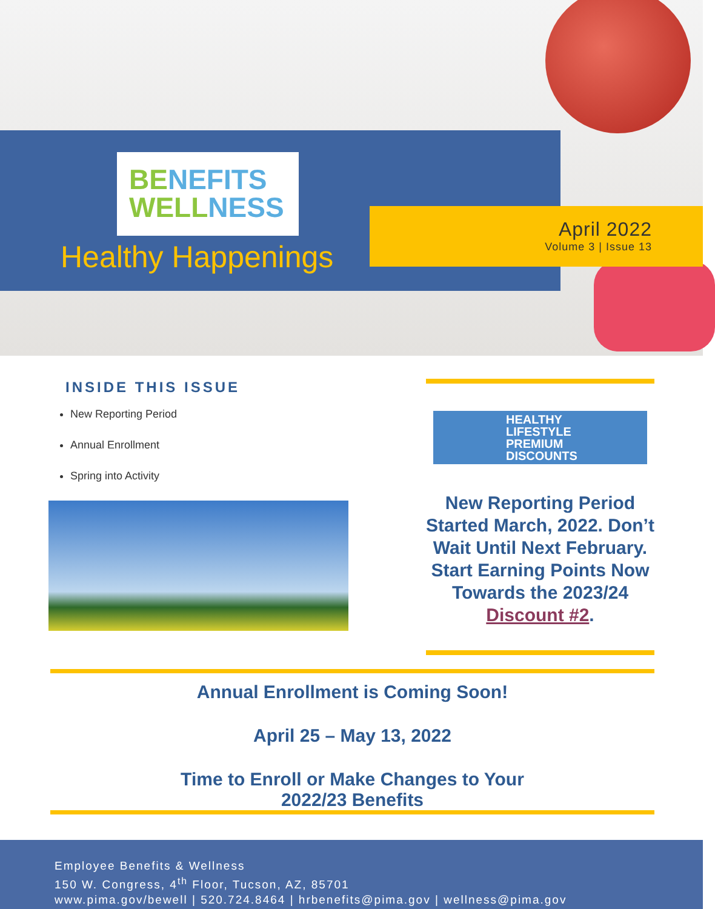BE NEFITS
WELL NESS
Healthy Happenings
April 2022
Volume 3 | Issue 13
INSIDE THIS ISSUE
New Reporting Period
Annual Enrollment
Spring into Activity
HEALTHY
LIFESTYLE
PREMIUM
DISCOUNTS
New Reporting Period Started March, 2022. Don’t Wait Until Next February. Start Earning Points Now Towards the 2023/24 Discount #2.
Annual Enrollment is Coming Soon!
April 25 – May 13, 2022
Time to Enroll or Make Changes to Your
2022/23 Benefits
Employee Benefits & Wellness
150 W. Congress, 4<sup>th</sup> Floor, Tucson, AZ, 85701
www.pima.gov/bewell | 520.724.8464 | hrbenefits@pima.gov | wellness@pima.gov